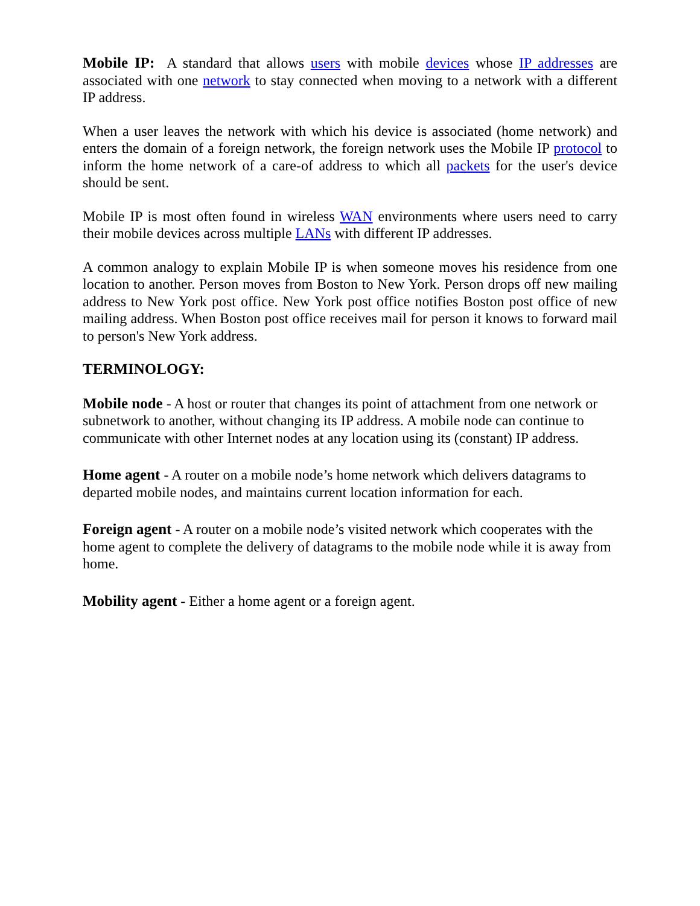Mobile IP: A standard that allows users with mobile devices whose IP addresses are associated with one network to stay connected when moving to a network with a different IP address.
When a user leaves the network with which his device is associated (home network) and enters the domain of a foreign network, the foreign network uses the Mobile IP protocol to inform the home network of a care-of address to which all packets for the user's device should be sent.
Mobile IP is most often found in wireless WAN environments where users need to carry their mobile devices across multiple LANs with different IP addresses.
A common analogy to explain Mobile IP is when someone moves his residence from one location to another. Person moves from Boston to New York. Person drops off new mailing address to New York post office. New York post office notifies Boston post office of new mailing address. When Boston post office receives mail for person it knows to forward mail to person's New York address.
TERMINOLOGY:
Mobile node - A host or router that changes its point of attachment from one network or subnetwork to another, without changing its IP address. A mobile node can continue to communicate with other Internet nodes at any location using its (constant) IP address.
Home agent - A router on a mobile node’s home network which delivers datagrams to departed mobile nodes, and maintains current location information for each.
Foreign agent - A router on a mobile node’s visited network which cooperates with the home agent to complete the delivery of datagrams to the mobile node while it is away from home.
Mobility agent - Either a home agent or a foreign agent.